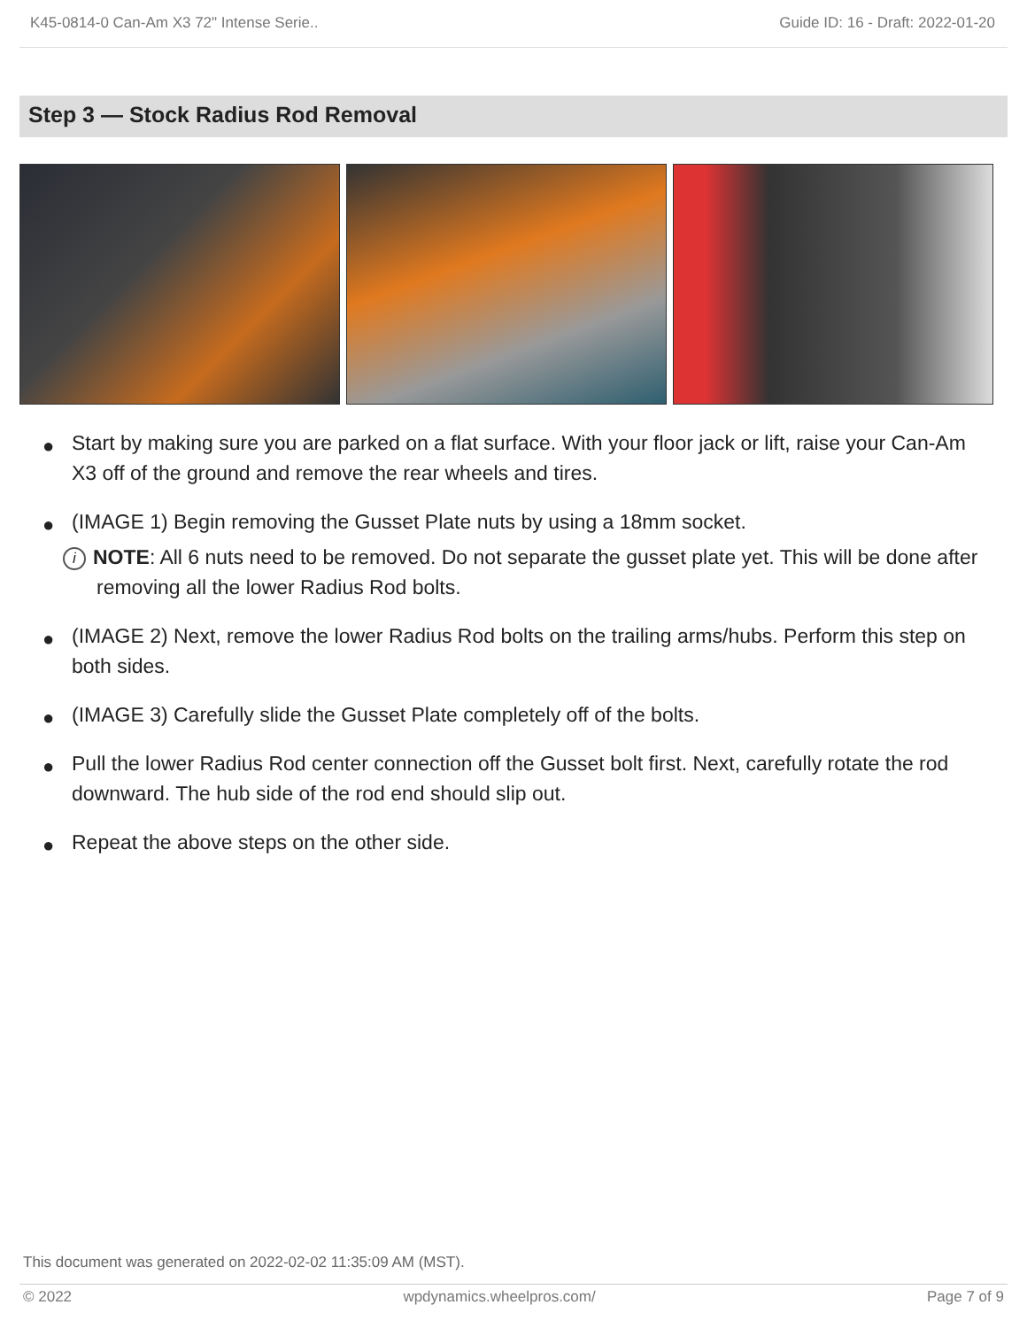K45-0814-0 Can-Am X3 72" Intense Serie.. Guide ID: 16 - Draft: 2022-01-20
Step 3 — Stock Radius Rod Removal
● Start by making sure you are parked on a flat surface. With your floor jack or lift, raise your Can-Am X3 off of the ground and remove the rear wheels and tires.
● (IMAGE 1) Begin removing the Gusset Plate nuts by using a 18mm socket.
i NOTE: All 6 nuts need to be removed. Do not separate the gusset plate yet. This will be done after removing all the lower Radius Rod bolts.
● (IMAGE 2) Next, remove the lower Radius Rod bolts on the trailing arms/hubs. Perform this step on both sides.
● (IMAGE 3) Carefully slide the Gusset Plate completely off of the bolts.
● Pull the lower Radius Rod center connection off the Gusset bolt first. Next, carefully rotate the rod downward. The hub side of the rod end should slip out.
● Repeat the above steps on the other side.
This document was generated on 2022-02-02 11:35:09 AM (MST).
© 2022 wpdynamics.wheelpros.com/ Page 7 of 9